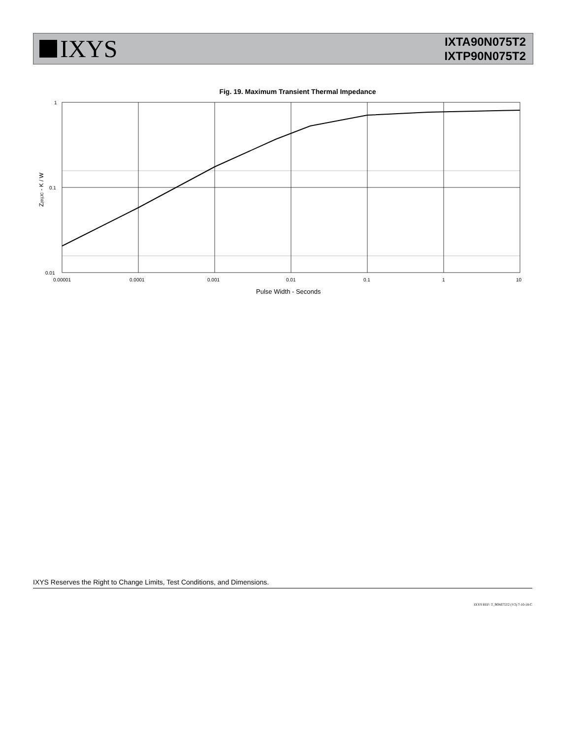IXYS
IXTA90N075T2
IXTP90N075T2
Fig. 19. Maximum Transient Thermal Impedance
1
0.1
0.01
0.00001
0.0001
0.001
0.01
0.1
1
10
Pulse Width - Seconds
Z(th)JC - K / W
IXYS Reserves the Right to Change Limits, Test Conditions, and Dimensions.
IXYS REF: T_90N075T2 (V3) 7-10-18-C